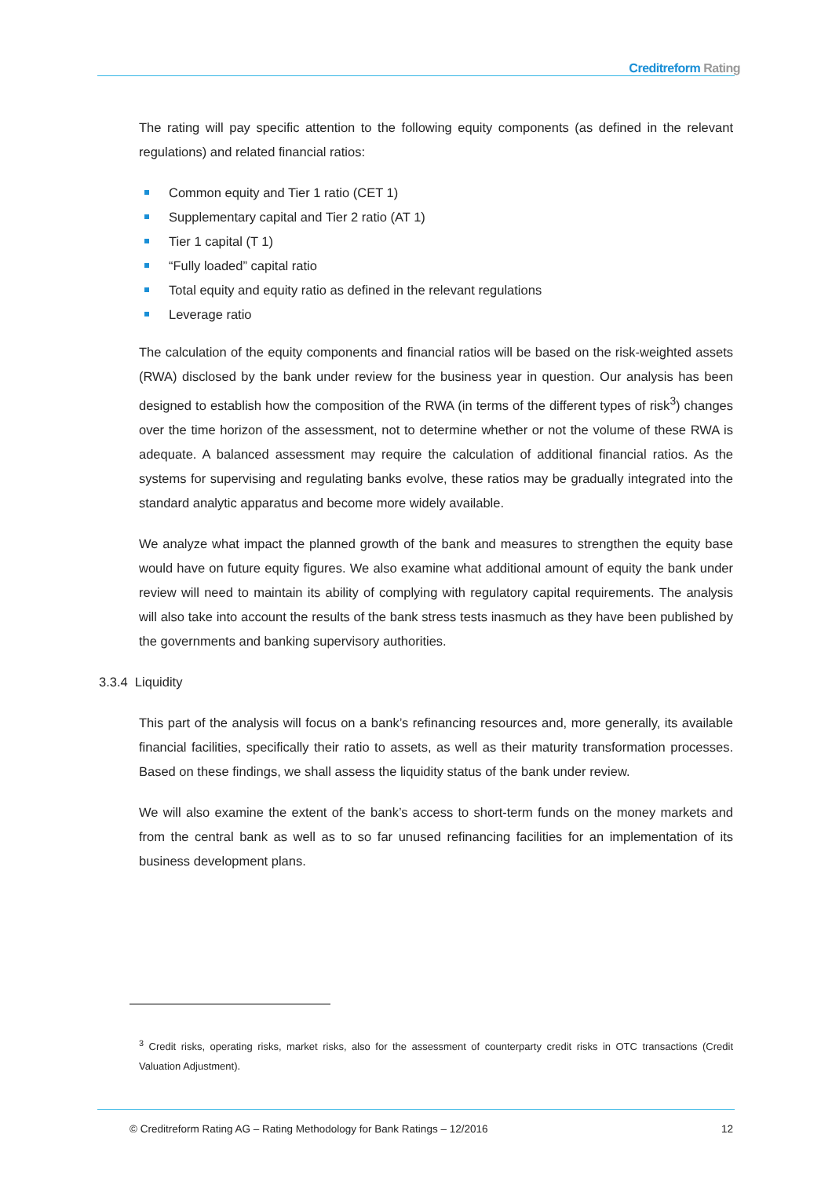Creditreform Rating
The rating will pay specific attention to the following equity components (as defined in the relevant regulations) and related financial ratios:
Common equity and Tier 1 ratio (CET 1)
Supplementary capital and Tier 2 ratio (AT 1)
Tier 1 capital (T 1)
“Fully loaded” capital ratio
Total equity and equity ratio as defined in the relevant regulations
Leverage ratio
The calculation of the equity components and financial ratios will be based on the risk-weighted assets (RWA) disclosed by the bank under review for the business year in question. Our analysis has been designed to establish how the composition of the RWA (in terms of the different types of risk<sup>3</sup>) changes over the time horizon of the assessment, not to determine whether or not the volume of these RWA is adequate. A balanced assessment may require the calculation of additional financial ratios. As the systems for supervising and regulating banks evolve, these ratios may be gradually integrated into the standard analytic apparatus and become more widely available.
We analyze what impact the planned growth of the bank and measures to strengthen the equity base would have on future equity figures. We also examine what additional amount of equity the bank under review will need to maintain its ability of complying with regulatory capital requirements. The analysis will also take into account the results of the bank stress tests inasmuch as they have been published by the governments and banking supervisory authorities.
3.3.4 Liquidity
This part of the analysis will focus on a bank’s refinancing resources and, more generally, its available financial facilities, specifically their ratio to assets, as well as their maturity transformation processes. Based on these findings, we shall assess the liquidity status of the bank under review.
We will also examine the extent of the bank’s access to short-term funds on the money markets and from the central bank as well as to so far unused refinancing facilities for an implementation of its business development plans.
<sup>3</sup> Credit risks, operating risks, market risks, also for the assessment of counterparty credit risks in OTC transactions (Credit Valuation Adjustment).
© Creditreform Rating AG – Rating Methodology for Bank Ratings – 12/2016 12